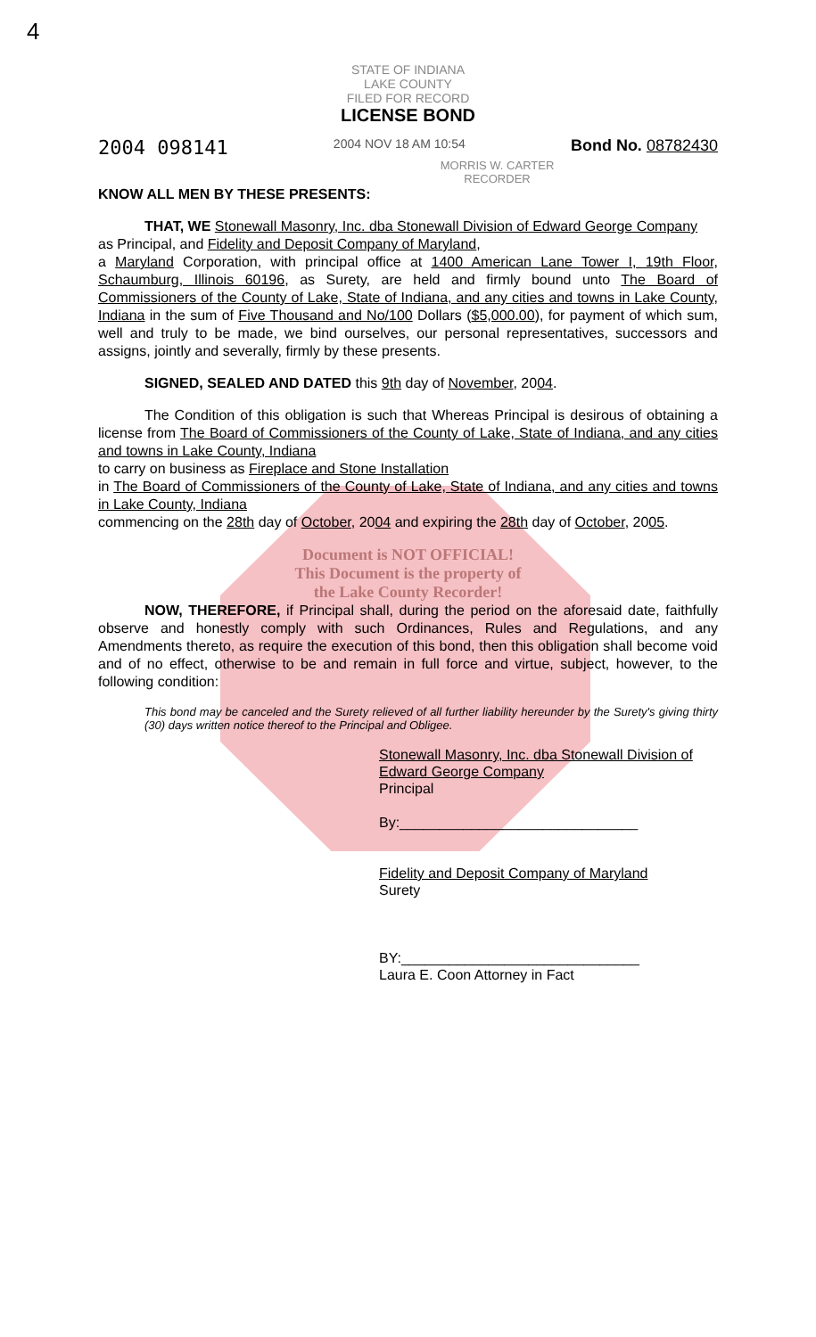4
STATE OF INDIANA
LAKE COUNTY
FILED FOR RECORD
LICENSE BOND
2004 098141 2004 NOV 18 AM 10:54 Bond No. 08782430
MORRIS W. CARTER
RECORDER
KNOW ALL MEN BY THESE PRESENTS:
THAT, WE Stonewall Masonry, Inc. dba Stonewall Division of Edward George Company
as Principal, and Fidelity and Deposit Company of Maryland,
a Maryland Corporation, with principal office at 1400 American Lane Tower I, 19th Floor, Schaumburg, Illinois 60196, as Surety, are held and firmly bound unto The Board of Commissioners of the County of Lake, State of Indiana, and any cities and towns in Lake County, Indiana in the sum of Five Thousand and No/100 Dollars ($5,000.00), for payment of which sum, well and truly to be made, we bind ourselves, our personal representatives, successors and assigns, jointly and severally, firmly by these presents.
SIGNED, SEALED AND DATED this 9th day of November, 2004.
The Condition of this obligation is such that Whereas Principal is desirous of obtaining a license from The Board of Commissioners of the County of Lake, State of Indiana, and any cities and towns in Lake County, Indiana
to carry on business as Fireplace and Stone Installation
in The Board of Commissioners of the County of Lake, State of Indiana, and any cities and towns in Lake County, Indiana
commencing on the 28th day of October, 2004 and expiring the 28th day of October, 2005.
Document is NOT OFFICIAL!
This Document is the property of
the Lake County Recorder!
NOW, THEREFORE, if Principal shall, during the period on the aforesaid date, faithfully observe and honestly comply with such Ordinances, Rules and Regulations, and any Amendments thereto, as require the execution of this bond, then this obligation shall become void and of no effect, otherwise to be and remain in full force and virtue, subject, however, to the following condition:
This bond may be canceled and the Surety relieved of all further liability hereunder by the Surety's giving thirty (30) days written notice thereof to the Principal and Obligee.
Stonewall Masonry, Inc. dba Stonewall Division of Edward George Company
Principal
By:______________________________
Fidelity and Deposit Company of Maryland
Surety
BY:______________________________
Laura E. Coon Attorney in Fact